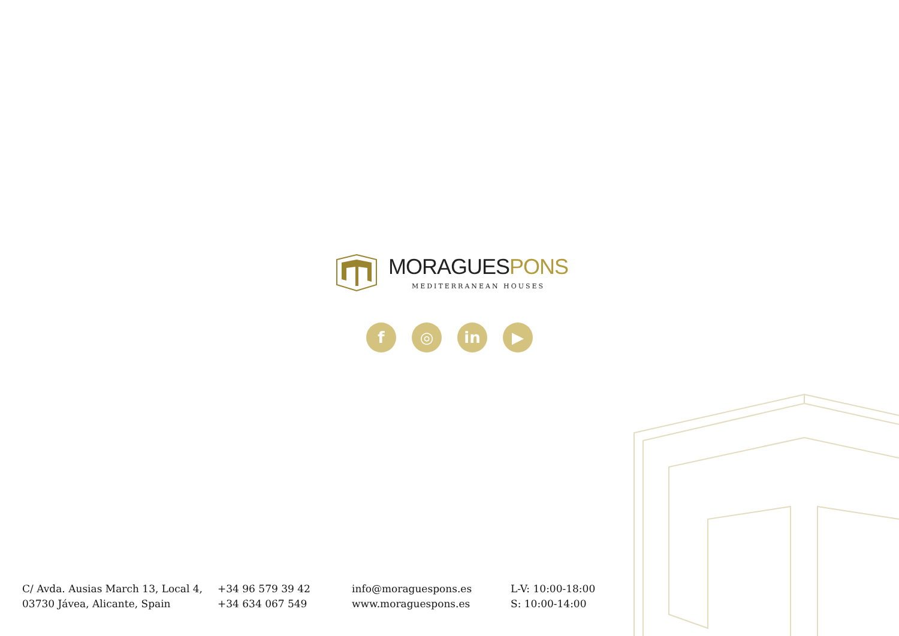MORAGUESPONS
MEDITERRANEAN HOUSES
f ◎ in ▶
C/ Avda. Ausias March 13, Local 4,
03730 Jávea, Alicante, Spain
+34 96 579 39 42
+34 634 067 549
info@moraguespons.es
www.moraguespons.es
L-V: 10:00-18:00
S: 10:00-14:00